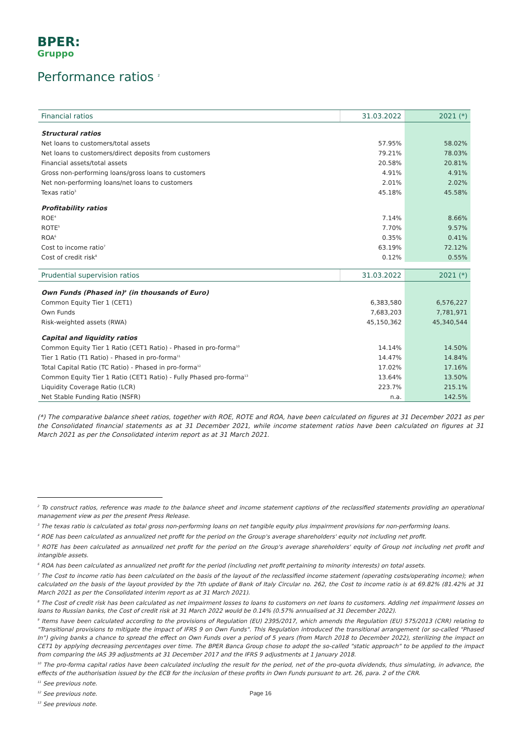BPER:
Gruppo
Performance ratios <sup>2</sup>
| Financial ratios | 31.03.2022 | 2021 (*) |
| --- | --- | --- |
| Structural ratios | | |
| Net loans to customers/total assets | 57.95% | 58.02% |
| Net loans to customers/direct deposits from customers | 79.21% | 78.03% |
| Financial assets/total assets | 20.58% | 20.81% |
| Gross non-performing loans/gross loans to customers | 4.91% | 4.91% |
| Net non-performing loans/net loans to customers | 2.01% | 2.02% |
| Texas ratio<sup>3</sup> | 45.18% | 45.58% |
| Profitability ratios | | |
| ROE<sup>4</sup> | 7.14% | 8.66% |
| ROTE<sup>5</sup> | 7.70% | 9.57% |
| ROA<sup>6</sup> | 0.35% | 0.41% |
| Cost to income ratio<sup>7</sup> | 63.19% | 72.12% |
| Cost of credit risk<sup>8</sup> | 0.12% | 0.55% |
| Prudential supervision ratios | 31.03.2022 | 2021 (*) |
| Own Funds (Phased in)<sup>9</sup> (in thousands of Euro) | | |
| Common Equity Tier 1 (CET1) | 6,383,580 | 6,576,227 |
| Own Funds | 7,683,203 | 7,781,971 |
| Risk-weighted assets (RWA) | 45,150,362 | 45,340,544 |
| Capital and liquidity ratios | | |
| Common Equity Tier 1 Ratio (CET1 Ratio) - Phased in pro-forma<sup>10</sup> | 14.14% | 14.50% |
| Tier 1 Ratio (T1 Ratio) - Phased in pro-forma<sup>11</sup> | 14.47% | 14.84% |
| Total Capital Ratio (TC Ratio) - Phased in pro-forma<sup>12</sup> | 17.02% | 17.16% |
| Common Equity Tier 1 Ratio (CET1 Ratio) - Fully Phased pro-forma<sup>13</sup> | 13.64% | 13.50% |
| Liquidity Coverage Ratio (LCR) | 223.7% | 215.1% |
| Net Stable Funding Ratio (NSFR) | n.a. | 142.5% |
(*) The comparative balance sheet ratios, together with ROE, ROTE and ROA, have been calculated on figures at 31 December 2021 as per the Consolidated financial statements as at 31 December 2021, while income statement ratios have been calculated on figures at 31 March 2021 as per the Consolidated interim report as at 31 March 2021.
<sup>2</sup> To construct ratios, reference was made to the balance sheet and income statement captions of the reclassified statements providing an operational management view as per the present Press Release.
<sup>3</sup> The texas ratio is calculated as total gross non-performing loans on net tangible equity plus impairment provisions for non-performing loans.
<sup>4</sup> ROE has been calculated as annualized net profit for the period on the Group's average shareholders' equity not including net profit.
<sup>5</sup> ROTE has been calculated as annualized net profit for the period on the Group's average shareholders' equity of Group not including net profit and intangible assets.
<sup>6</sup> ROA has been calculated as annualized net profit for the period (including net profit pertaining to minority interests) on total assets.
<sup>7</sup> The Cost to income ratio has been calculated on the basis of the layout of the reclassified income statement (operating costs/operating income); when calculated on the basis of the layout provided by the 7th update of Bank of Italy Circular no. 262, the Cost to income ratio is at 69.82% (81.42% at 31 March 2021 as per the Consolidated interim report as at 31 March 2021).
<sup>8</sup> The Cost of credit risk has been calculated as net impairment losses to loans to customers on net loans to customers. Adding net impairment losses on loans to Russian banks, the Cost of credit risk at 31 March 2022 would be 0.14% (0.57% annualised at 31 December 2022).
<sup>9</sup> Items have been calculated according to the provisions of Regulation (EU) 2395/2017, which amends the Regulation (EU) 575/2013 (CRR) relating to "Transitional provisions to mitigate the impact of IFRS 9 on Own Funds". This Regulation introduced the transitional arrangement (or so-called "Phased In") giving banks a chance to spread the effect on Own Funds over a period of 5 years (from March 2018 to December 2022), sterilizing the impact on CET1 by applying decreasing percentages over time. The BPER Banca Group chose to adopt the so-called "static approach" to be applied to the impact from comparing the IAS 39 adjustments at 31 December 2017 and the IFRS 9 adjustments at 1 January 2018.
<sup>10</sup> The pro-forma capital ratios have been calculated including the result for the period, net of the pro-quota dividends, thus simulating, in advance, the effects of the authorisation issued by the ECB for the inclusion of these profits in Own Funds pursuant to art. 26, para. 2 of the CRR.
<sup>11</sup> See previous note.
<sup>12</sup> See previous note.
<sup>13</sup> See previous note.
Page 16